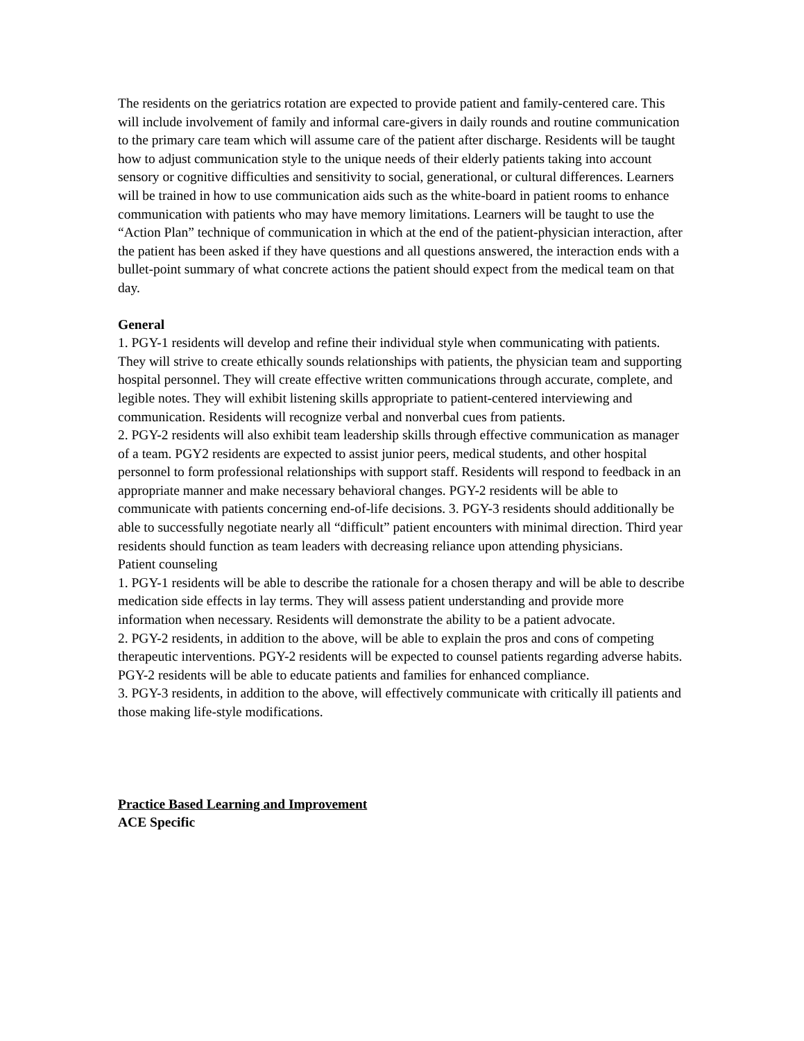The residents on the geriatrics rotation are expected to provide patient and family-centered care. This will include involvement of family and informal care-givers in daily rounds and routine communication to the primary care team which will assume care of the patient after discharge. Residents will be taught how to adjust communication style to the unique needs of their elderly patients taking into account sensory or cognitive difficulties and sensitivity to social, generational, or cultural differences. Learners will be trained in how to use communication aids such as the white-board in patient rooms to enhance communication with patients who may have memory limitations. Learners will be taught to use the “Action Plan” technique of communication in which at the end of the patient-physician interaction, after the patient has been asked if they have questions and all questions answered, the interaction ends with a bullet-point summary of what concrete actions the patient should expect from the medical team on that day.
General
1. PGY-1 residents will develop and refine their individual style when communicating with patients. They will strive to create ethically sounds relationships with patients, the physician team and supporting hospital personnel. They will create effective written communications through accurate, complete, and legible notes. They will exhibit listening skills appropriate to patient-centered interviewing and communication. Residents will recognize verbal and nonverbal cues from patients.
2. PGY-2 residents will also exhibit team leadership skills through effective communication as manager of a team. PGY2 residents are expected to assist junior peers, medical students, and other hospital personnel to form professional relationships with support staff. Residents will respond to feedback in an appropriate manner and make necessary behavioral changes. PGY-2 residents will be able to communicate with patients concerning end-of-life decisions. 3. PGY-3 residents should additionally be able to successfully negotiate nearly all “difficult” patient encounters with minimal direction. Third year residents should function as team leaders with decreasing reliance upon attending physicians.
Patient counseling
1. PGY-1 residents will be able to describe the rationale for a chosen therapy and will be able to describe medication side effects in lay terms. They will assess patient understanding and provide more information when necessary. Residents will demonstrate the ability to be a patient advocate.
2. PGY-2 residents, in addition to the above, will be able to explain the pros and cons of competing therapeutic interventions. PGY-2 residents will be expected to counsel patients regarding adverse habits. PGY-2 residents will be able to educate patients and families for enhanced compliance.
3. PGY-3 residents, in addition to the above, will effectively communicate with critically ill patients and those making life-style modifications.
Practice Based Learning and Improvement
ACE Specific